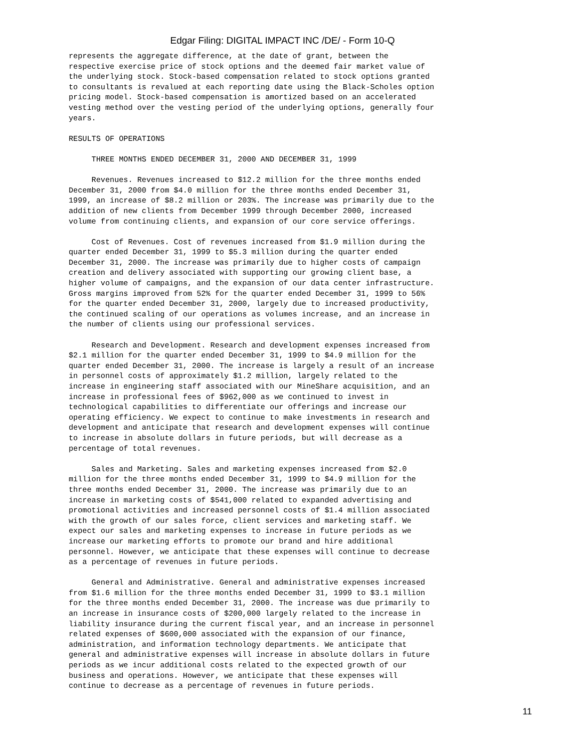Edgar Filing: DIGITAL IMPACT INC /DE/ - Form 10-Q
represents the aggregate difference, at the date of grant, between the
respective exercise price of stock options and the deemed fair market value of
the underlying stock. Stock-based compensation related to stock options granted
to consultants is revalued at each reporting date using the Black-Scholes option
pricing model. Stock-based compensation is amortized based on an accelerated
vesting method over the vesting period of the underlying options, generally four
years.

RESULTS OF OPERATIONS

     THREE MONTHS ENDED DECEMBER 31, 2000 AND DECEMBER 31, 1999

     Revenues. Revenues increased to $12.2 million for the three months ended
December 31, 2000 from $4.0 million for the three months ended December 31,
1999, an increase of $8.2 million or 203%. The increase was primarily due to the
addition of new clients from December 1999 through December 2000, increased
volume from continuing clients, and expansion of our core service offerings.

     Cost of Revenues. Cost of revenues increased from $1.9 million during the
quarter ended December 31, 1999 to $5.3 million during the quarter ended
December 31, 2000. The increase was primarily due to higher costs of campaign
creation and delivery associated with supporting our growing client base, a
higher volume of campaigns, and the expansion of our data center infrastructure.
Gross margins improved from 52% for the quarter ended December 31, 1999 to 56%
for the quarter ended December 31, 2000, largely due to increased productivity,
the continued scaling of our operations as volumes increase, and an increase in
the number of clients using our professional services.

     Research and Development. Research and development expenses increased from
$2.1 million for the quarter ended December 31, 1999 to $4.9 million for the
quarter ended December 31, 2000. The increase is largely a result of an increase
in personnel costs of approximately $1.2 million, largely related to the
increase in engineering staff associated with our MineShare acquisition, and an
increase in professional fees of $962,000 as we continued to invest in
technological capabilities to differentiate our offerings and increase our
operating efficiency. We expect to continue to make investments in research and
development and anticipate that research and development expenses will continue
to increase in absolute dollars in future periods, but will decrease as a
percentage of total revenues.

     Sales and Marketing. Sales and marketing expenses increased from $2.0
million for the three months ended December 31, 1999 to $4.9 million for the
three months ended December 31, 2000. The increase was primarily due to an
increase in marketing costs of $541,000 related to expanded advertising and
promotional activities and increased personnel costs of $1.4 million associated
with the growth of our sales force, client services and marketing staff. We
expect our sales and marketing expenses to increase in future periods as we
increase our marketing efforts to promote our brand and hire additional
personnel. However, we anticipate that these expenses will continue to decrease
as a percentage of revenues in future periods.

     General and Administrative. General and administrative expenses increased
from $1.6 million for the three months ended December 31, 1999 to $3.1 million
for the three months ended December 31, 2000. The increase was due primarily to
an increase in insurance costs of $200,000 largely related to the increase in
liability insurance during the current fiscal year, and an increase in personnel
related expenses of $600,000 associated with the expansion of our finance,
administration, and information technology departments. We anticipate that
general and administrative expenses will increase in absolute dollars in future
periods as we incur additional costs related to the expected growth of our
business and operations. However, we anticipate that these expenses will
continue to decrease as a percentage of revenues in future periods.
11